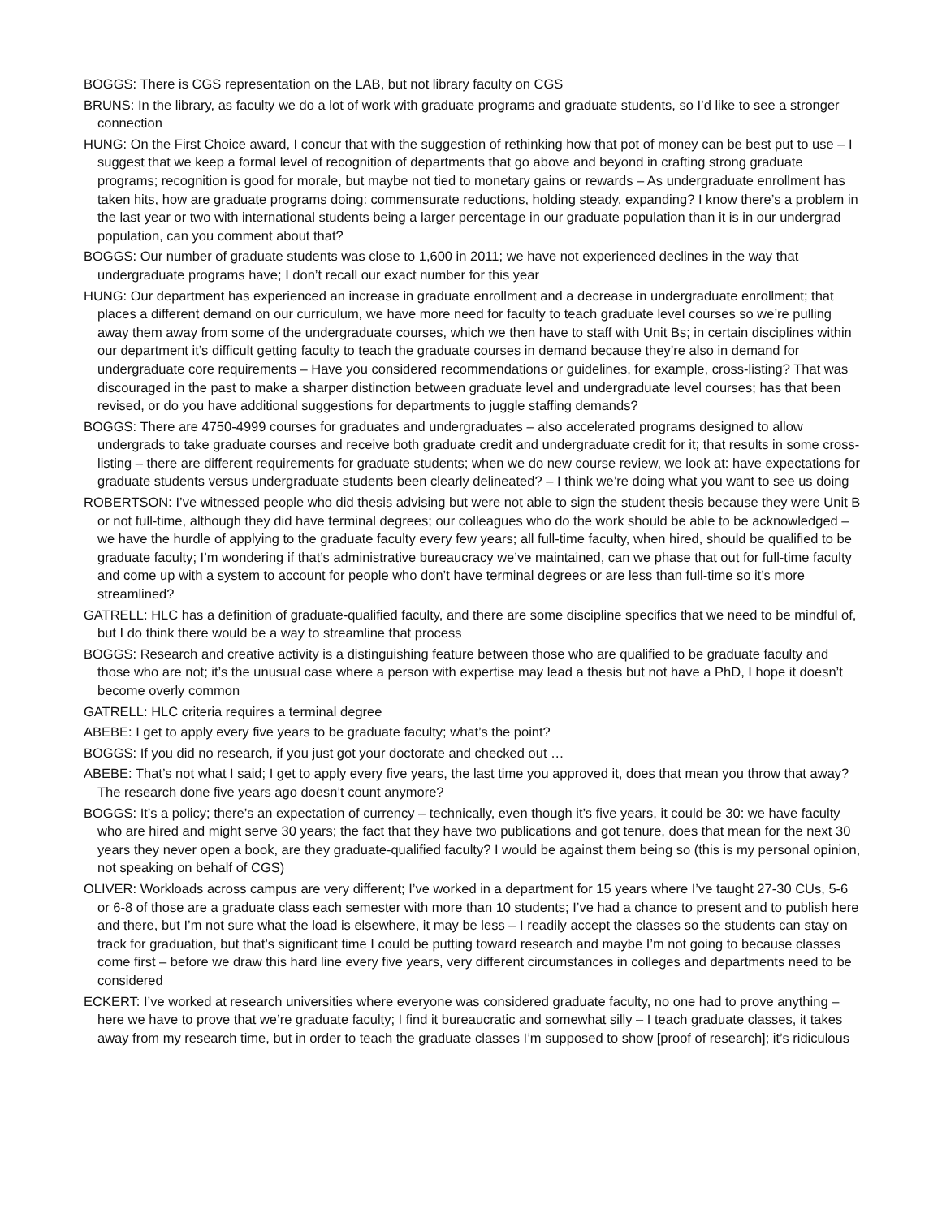BOGGS: There is CGS representation on the LAB, but not library faculty on CGS
BRUNS: In the library, as faculty we do a lot of work with graduate programs and graduate students, so I’d like to see a stronger connection
HUNG: On the First Choice award, I concur that with the suggestion of rethinking how that pot of money can be best put to use – I suggest that we keep a formal level of recognition of departments that go above and beyond in crafting strong graduate programs; recognition is good for morale, but maybe not tied to monetary gains or rewards – As undergraduate enrollment has taken hits, how are graduate programs doing: commensurate reductions, holding steady, expanding? I know there’s a problem in the last year or two with international students being a larger percentage in our graduate population than it is in our undergrad population, can you comment about that?
BOGGS: Our number of graduate students was close to 1,600 in 2011; we have not experienced declines in the way that undergraduate programs have; I don’t recall our exact number for this year
HUNG: Our department has experienced an increase in graduate enrollment and a decrease in undergraduate enrollment; that places a different demand on our curriculum, we have more need for faculty to teach graduate level courses so we’re pulling away them away from some of the undergraduate courses, which we then have to staff with Unit Bs; in certain disciplines within our department it’s difficult getting faculty to teach the graduate courses in demand because they’re also in demand for undergraduate core requirements – Have you considered recommendations or guidelines, for example, cross-listing? That was discouraged in the past to make a sharper distinction between graduate level and undergraduate level courses; has that been revised, or do you have additional suggestions for departments to juggle staffing demands?
BOGGS: There are 4750-4999 courses for graduates and undergraduates – also accelerated programs designed to allow undergrads to take graduate courses and receive both graduate credit and undergraduate credit for it; that results in some cross-listing – there are different requirements for graduate students; when we do new course review, we look at: have expectations for graduate students versus undergraduate students been clearly delineated? – I think we’re doing what you want to see us doing
ROBERTSON: I’ve witnessed people who did thesis advising but were not able to sign the student thesis because they were Unit B or not full-time, although they did have terminal degrees; our colleagues who do the work should be able to be acknowledged – we have the hurdle of applying to the graduate faculty every few years; all full-time faculty, when hired, should be qualified to be graduate faculty; I’m wondering if that’s administrative bureaucracy we’ve maintained, can we phase that out for full-time faculty and come up with a system to account for people who don’t have terminal degrees or are less than full-time so it’s more streamlined?
GATRELL: HLC has a definition of graduate-qualified faculty, and there are some discipline specifics that we need to be mindful of, but I do think there would be a way to streamline that process
BOGGS: Research and creative activity is a distinguishing feature between those who are qualified to be graduate faculty and those who are not; it’s the unusual case where a person with expertise may lead a thesis but not have a PhD, I hope it doesn’t become overly common
GATRELL: HLC criteria requires a terminal degree
ABEBE: I get to apply every five years to be graduate faculty; what’s the point?
BOGGS: If you did no research, if you just got your doctorate and checked out …
ABEBE: That’s not what I said; I get to apply every five years, the last time you approved it, does that mean you throw that away? The research done five years ago doesn’t count anymore?
BOGGS: It’s a policy; there’s an expectation of currency – technically, even though it’s five years, it could be 30: we have faculty who are hired and might serve 30 years; the fact that they have two publications and got tenure, does that mean for the next 30 years they never open a book, are they graduate-qualified faculty? I would be against them being so (this is my personal opinion, not speaking on behalf of CGS)
OLIVER: Workloads across campus are very different; I’ve worked in a department for 15 years where I’ve taught 27-30 CUs, 5-6 or 6-8 of those are a graduate class each semester with more than 10 students; I’ve had a chance to present and to publish here and there, but I’m not sure what the load is elsewhere, it may be less – I readily accept the classes so the students can stay on track for graduation, but that’s significant time I could be putting toward research and maybe I’m not going to because classes come first – before we draw this hard line every five years, very different circumstances in colleges and departments need to be considered
ECKERT: I’ve worked at research universities where everyone was considered graduate faculty, no one had to prove anything – here we have to prove that we’re graduate faculty; I find it bureaucratic and somewhat silly – I teach graduate classes, it takes away from my research time, but in order to teach the graduate classes I’m supposed to show [proof of research]; it’s ridiculous